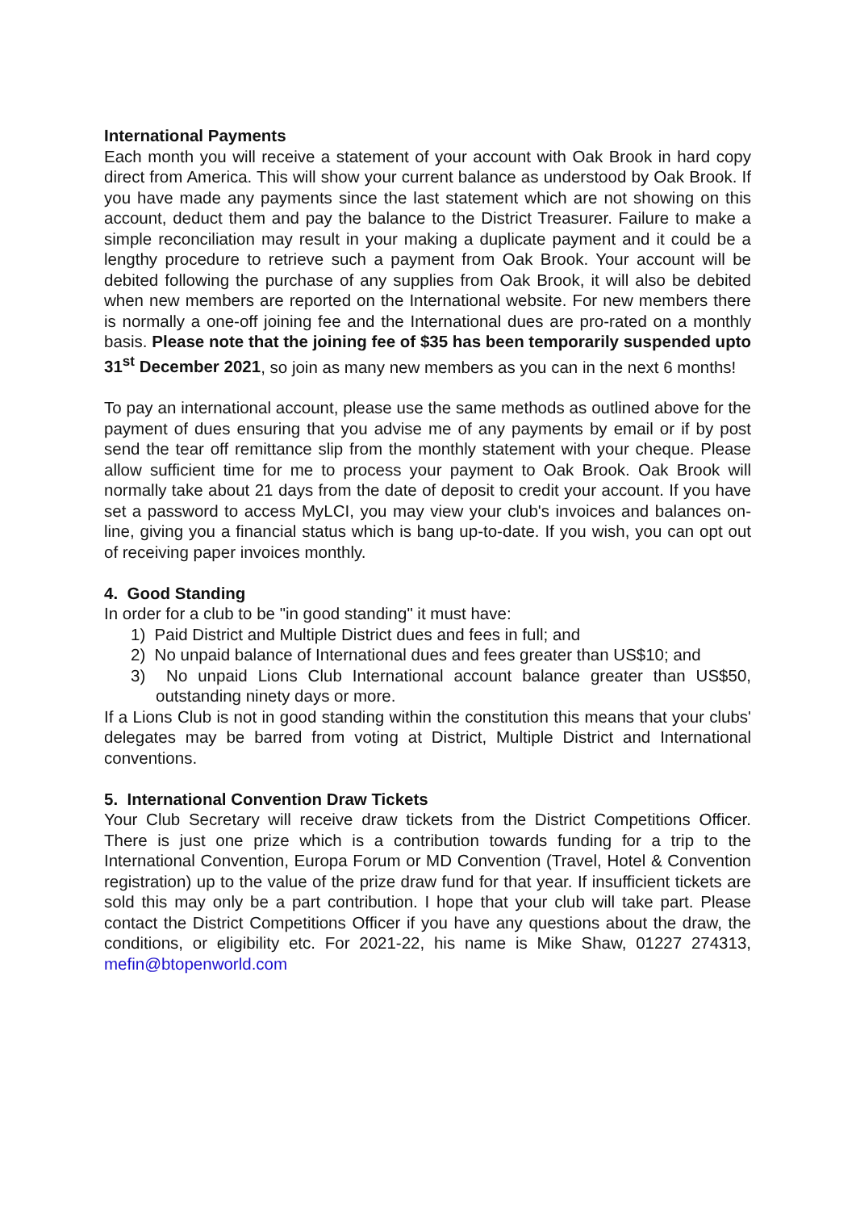International Payments
Each month you will receive a statement of your account with Oak Brook in hard copy direct from America. This will show your current balance as understood by Oak Brook. If you have made any payments since the last statement which are not showing on this account, deduct them and pay the balance to the District Treasurer. Failure to make a simple reconciliation may result in your making a duplicate payment and it could be a lengthy procedure to retrieve such a payment from Oak Brook. Your account will be debited following the purchase of any supplies from Oak Brook, it will also be debited when new members are reported on the International website. For new members there is normally a one-off joining fee and the International dues are pro-rated on a monthly basis. Please note that the joining fee of $35 has been temporarily suspended upto 31<sup>st</sup> December 2021, so join as many new members as you can in the next 6 months!
To pay an international account, please use the same methods as outlined above for the payment of dues ensuring that you advise me of any payments by email or if by post send the tear off remittance slip from the monthly statement with your cheque. Please allow sufficient time for me to process your payment to Oak Brook. Oak Brook will normally take about 21 days from the date of deposit to credit your account. If you have set a password to access MyLCI, you may view your club's invoices and balances on-line, giving you a financial status which is bang up-to-date. If you wish, you can opt out of receiving paper invoices monthly.
4. Good Standing
In order for a club to be "in good standing" it must have:
1) Paid District and Multiple District dues and fees in full; and
2) No unpaid balance of International dues and fees greater than US$10; and
3) No unpaid Lions Club International account balance greater than US$50, outstanding ninety days or more.
If a Lions Club is not in good standing within the constitution this means that your clubs' delegates may be barred from voting at District, Multiple District and International conventions.
5. International Convention Draw Tickets
Your Club Secretary will receive draw tickets from the District Competitions Officer. There is just one prize which is a contribution towards funding for a trip to the International Convention, Europa Forum or MD Convention (Travel, Hotel & Convention registration) up to the value of the prize draw fund for that year. If insufficient tickets are sold this may only be a part contribution. I hope that your club will take part. Please contact the District Competitions Officer if you have any questions about the draw, the conditions, or eligibility etc. For 2021-22, his name is Mike Shaw, 01227 274313, mefin@btopenworld.com